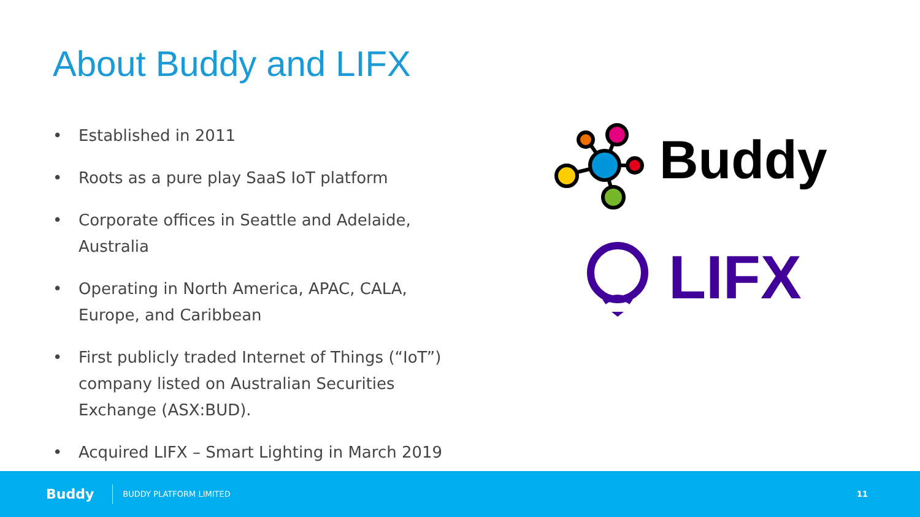About Buddy and LIFX
• Established in 2011
• Roots as a pure play SaaS IoT platform
• Corporate offices in Seattle and Adelaide, Australia
• Operating in North America, APAC, CALA, Europe, and Caribbean
• First publicly traded Internet of Things (“IoT”) company listed on Australian Securities Exchange (ASX:BUD).
• Acquired LIFX – Smart Lighting in March 2019
Buddy
LIFX
Buddy BUDDY PLATFORM LIMITED 11